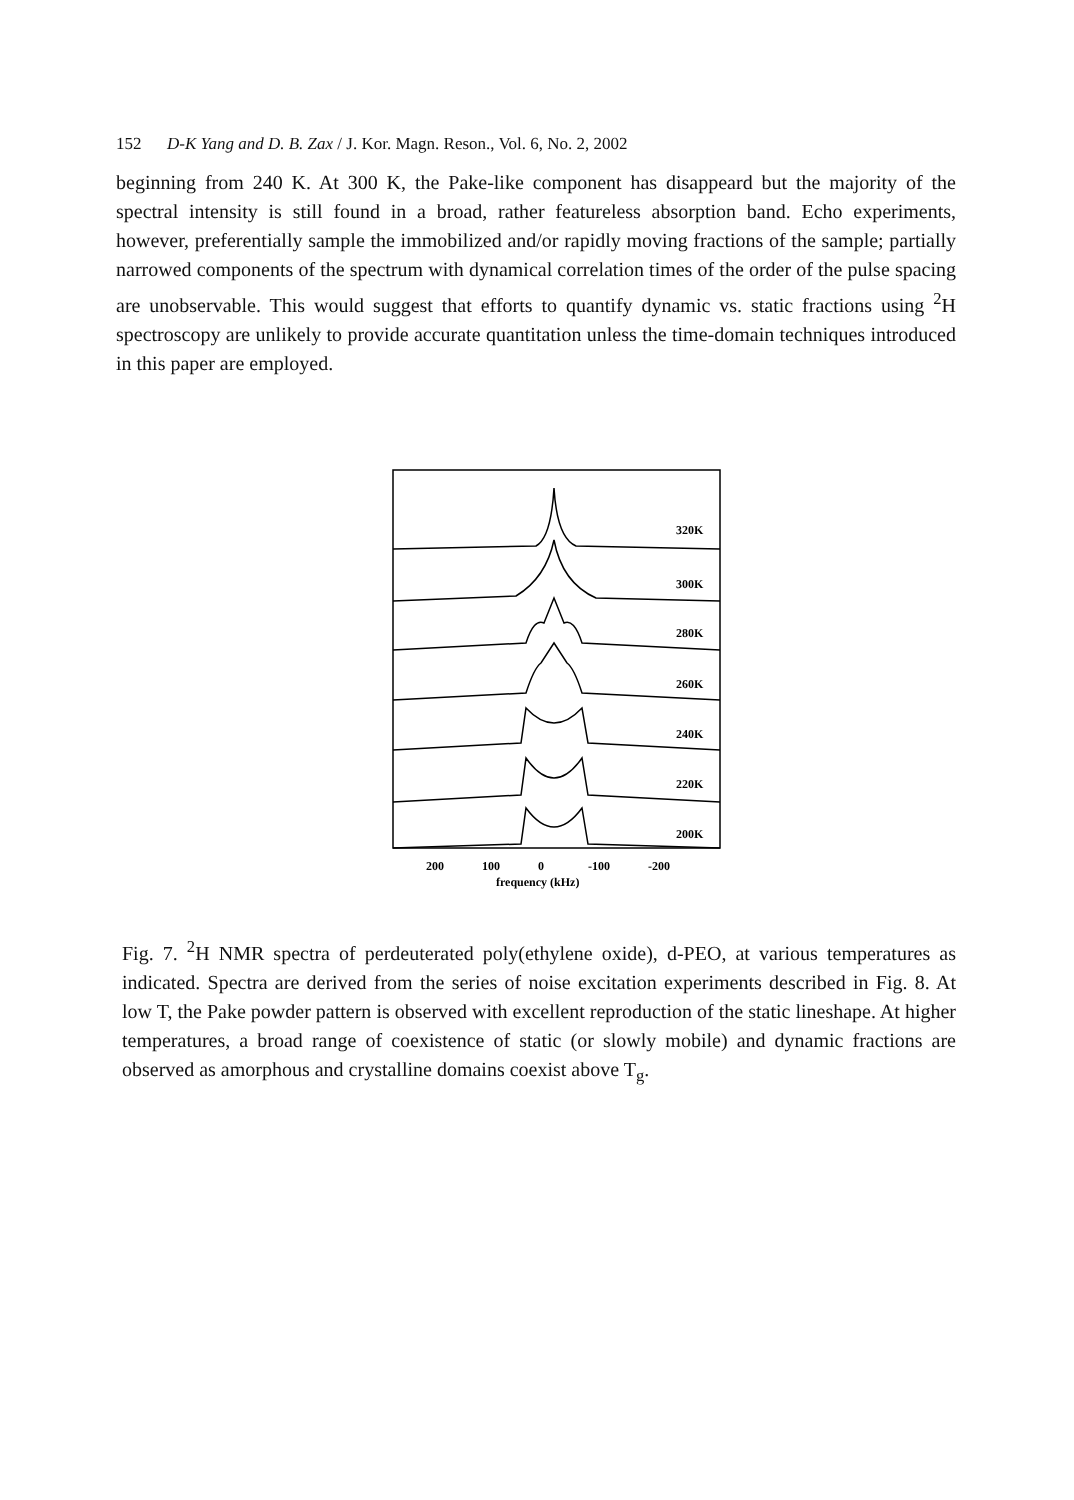152 D-K Yang and D. B. Zax / J. Kor. Magn. Reson., Vol. 6, No. 2, 2002
beginning from 240 K. At 300 K, the Pake-like component has disappeard but the majority of the spectral intensity is still found in a broad, rather featureless absorption band. Echo experiments, however, preferentially sample the immobilized and/or rapidly moving fractions of the sample; partially narrowed components of the spectrum with dynamical correlation times of the order of the pulse spacing are unobservable. This would suggest that efforts to quantify dynamic vs. static fractions using <sup>2</sup>H spectroscopy are unlikely to provide accurate quantitation unless the time-domain techniques introduced in this paper are employed.
320K
300K
280K
260K
240K
220K
200K
200
100
0
-100
-200
frequency (kHz)
Fig. 7. <sup>2</sup>H NMR spectra of perdeuterated poly(ethylene oxide), d-PEO, at various temperatures as indicated. Spectra are derived from the series of noise excitation experiments described in Fig. 8. At low T, the Pake powder pattern is observed with excellent reproduction of the static lineshape. At higher temperatures, a broad range of coexistence of static (or slowly mobile) and dynamic fractions are observed as amorphous and crystalline domains coexist above T<sub>g</sub>.